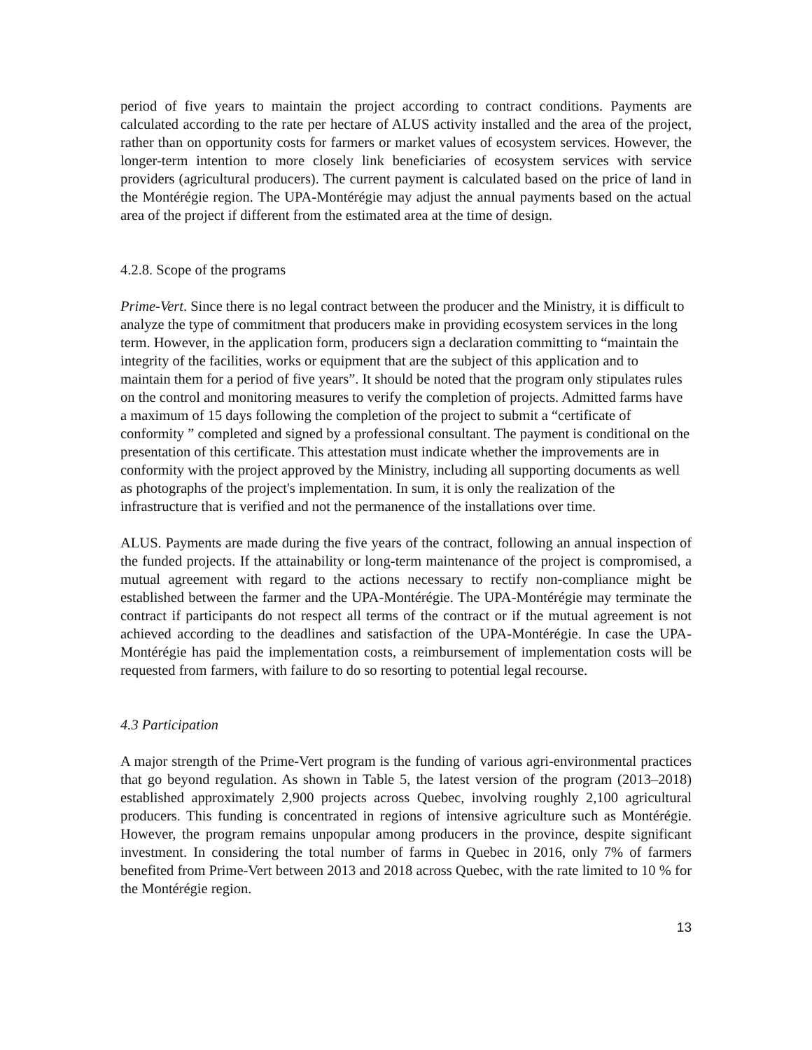period of five years to maintain the project according to contract conditions. Payments are calculated according to the rate per hectare of ALUS activity installed and the area of the project, rather than on opportunity costs for farmers or market values of ecosystem services. However, the longer-term intention to more closely link beneficiaries of ecosystem services with service providers (agricultural producers). The current payment is calculated based on the price of land in the Montérégie region. The UPA-Montérégie may adjust the annual payments based on the actual area of the project if different from the estimated area at the time of design.
4.2.8. Scope of the programs
Prime-Vert. Since there is no legal contract between the producer and the Ministry, it is difficult to analyze the type of commitment that producers make in providing ecosystem services in the long term. However, in the application form, producers sign a declaration committing to “maintain the integrity of the facilities, works or equipment that are the subject of this application and to maintain them for a period of five years”. It should be noted that the program only stipulates rules on the control and monitoring measures to verify the completion of projects. Admitted farms have a maximum of 15 days following the completion of the project to submit a “certificate of conformity ” completed and signed by a professional consultant. The payment is conditional on the presentation of this certificate. This attestation must indicate whether the improvements are in conformity with the project approved by the Ministry, including all supporting documents as well as photographs of the project's implementation. In sum, it is only the realization of the infrastructure that is verified and not the permanence of the installations over time.
ALUS. Payments are made during the five years of the contract, following an annual inspection of the funded projects. If the attainability or long-term maintenance of the project is compromised, a mutual agreement with regard to the actions necessary to rectify non-compliance might be established between the farmer and the UPA-Montérégie. The UPA-Montérégie may terminate the contract if participants do not respect all terms of the contract or if the mutual agreement is not achieved according to the deadlines and satisfaction of the UPA-Montérégie. In case the UPA-Montérégie has paid the implementation costs, a reimbursement of implementation costs will be requested from farmers, with failure to do so resorting to potential legal recourse.
4.3 Participation
A major strength of the Prime-Vert program is the funding of various agri-environmental practices that go beyond regulation. As shown in Table 5, the latest version of the program (2013–2018) established approximately 2,900 projects across Quebec, involving roughly 2,100 agricultural producers. This funding is concentrated in regions of intensive agriculture such as Montérégie. However, the program remains unpopular among producers in the province, despite significant investment. In considering the total number of farms in Quebec in 2016, only 7% of farmers benefited from Prime-Vert between 2013 and 2018 across Quebec, with the rate limited to 10 % for the Montérégie region.
13